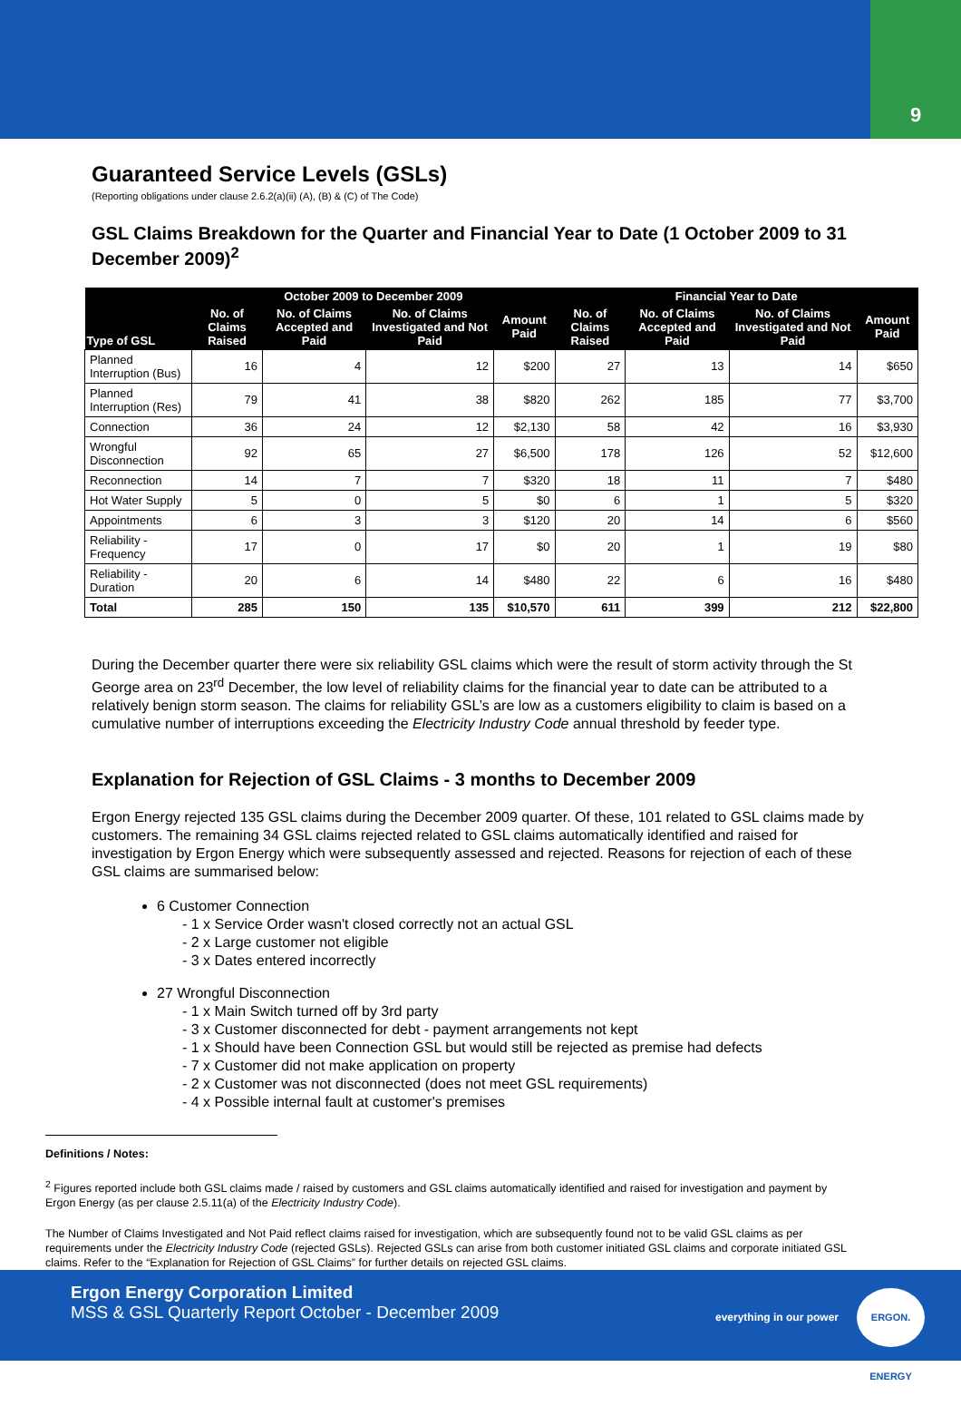9
Guaranteed Service Levels (GSLs)
(Reporting obligations under clause 2.6.2(a)(ii) (A), (B) & (C) of The Code)
GSL Claims Breakdown for the Quarter and Financial Year to Date (1 October 2009 to 31 December 2009)<sup>2</sup>
| Type of GSL | October 2009 to December 2009 | | | | Financial Year to Date | | | |
| --- | --- | --- | --- | --- | --- | --- | --- | --- |
| | No. of Claims Raised | No. of Claims Accepted and Paid | No. of Claims Investigated and Not Paid | Amount Paid | No. of Claims Raised | No. of Claims Accepted and Paid | No. of Claims Investigated and Not Paid | Amount Paid |
| Planned Interruption (Bus) | 16 | 4 | 12 | $200 | 27 | 13 | 14 | $650 |
| Planned Interruption (Res) | 79 | 41 | 38 | $820 | 262 | 185 | 77 | $3,700 |
| Connection | 36 | 24 | 12 | $2,130 | 58 | 42 | 16 | $3,930 |
| Wrongful Disconnection | 92 | 65 | 27 | $6,500 | 178 | 126 | 52 | $12,600 |
| Reconnection | 14 | 7 | 7 | $320 | 18 | 11 | 7 | $480 |
| Hot Water Supply | 5 | 0 | 5 | $0 | 6 | 1 | 5 | $320 |
| Appointments | 6 | 3 | 3 | $120 | 20 | 14 | 6 | $560 |
| Reliability - Frequency | 17 | 0 | 17 | $0 | 20 | 1 | 19 | $80 |
| Reliability - Duration | 20 | 6 | 14 | $480 | 22 | 6 | 16 | $480 |
| Total | 285 | 150 | 135 | $10,570 | 611 | 399 | 212 | $22,800 |
During the December quarter there were six reliability GSL claims which were the result of storm activity through the St George area on 23<sup>rd</sup> December, the low level of reliability claims for the financial year to date can be attributed to a relatively benign storm season. The claims for reliability GSL’s are low as a customers eligibility to claim is based on a cumulative number of interruptions exceeding the Electricity Industry Code annual threshold by feeder type.
Explanation for Rejection of GSL Claims - 3 months to December 2009
Ergon Energy rejected 135 GSL claims during the December 2009 quarter. Of these, 101 related to GSL claims made by customers. The remaining 34 GSL claims rejected related to GSL claims automatically identified and raised for investigation by Ergon Energy which were subsequently assessed and rejected. Reasons for rejection of each of these GSL claims are summarised below:
6 Customer Connection
- 1 x Service Order wasn't closed correctly not an actual GSL
- 2 x Large customer not eligible
- 3 x Dates entered incorrectly
27 Wrongful Disconnection
- 1 x Main Switch turned off by 3rd party
- 3 x Customer disconnected for debt - payment arrangements not kept
- 1 x Should have been Connection GSL but would still be rejected as premise had defects
- 7 x Customer did not make application on property
- 2 x Customer was not disconnected (does not meet GSL requirements)
- 4 x Possible internal fault at customer's premises
Definitions / Notes:
<sup>2</sup> Figures reported include both GSL claims made / raised by customers and GSL claims automatically identified and raised for investigation and payment by Ergon Energy (as per clause 2.5.11(a) of the Electricity Industry Code).
The Number of Claims Investigated and Not Paid reflect claims raised for investigation, which are subsequently found not to be valid GSL claims as per requirements under the Electricity Industry Code (rejected GSLs). Rejected GSLs can arise from both customer initiated GSL claims and corporate initiated GSL claims. Refer to the “Explanation for Rejection of GSL Claims” for further details on rejected GSL claims.
Ergon Energy Corporation Limited
MSS & GSL Quarterly Report October - December 2009
everything in our power
ERGON. ENERGY